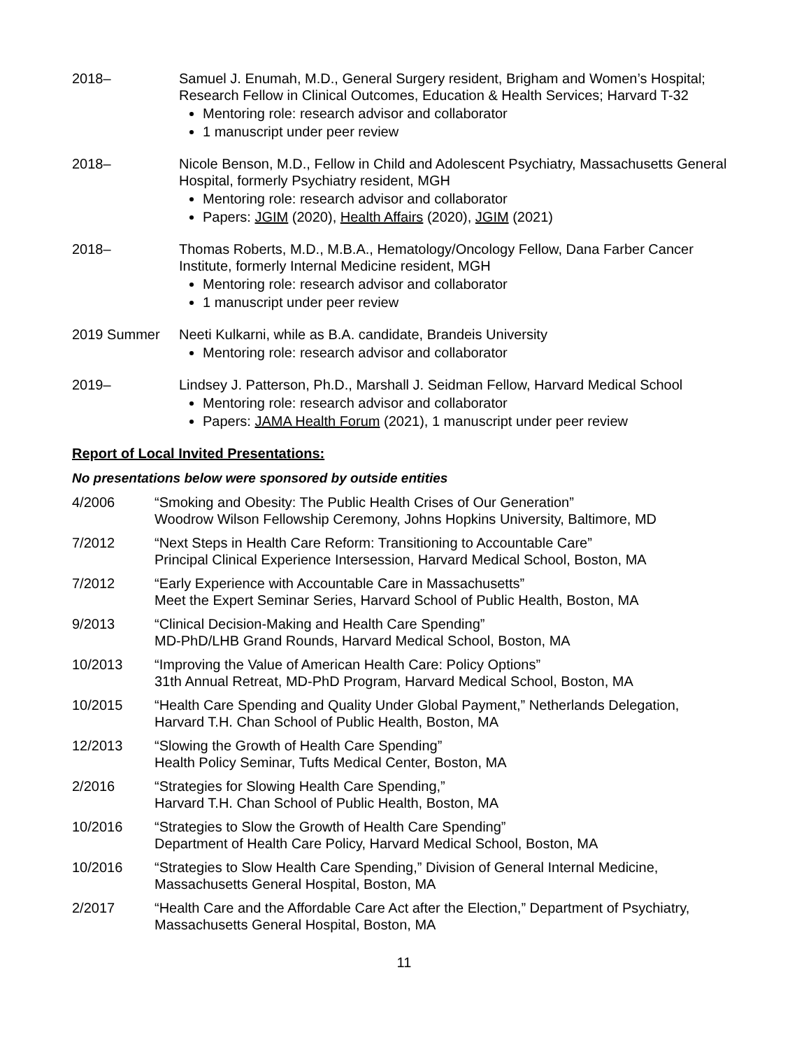2018– Samuel J. Enumah, M.D., General Surgery resident, Brigham and Women’s Hospital; Research Fellow in Clinical Outcomes, Education & Health Services; Harvard T-32
Mentoring role: research advisor and collaborator
1 manuscript under peer review
2018– Nicole Benson, M.D., Fellow in Child and Adolescent Psychiatry, Massachusetts General Hospital, formerly Psychiatry resident, MGH
Mentoring role: research advisor and collaborator
Papers: JGIM (2020), Health Affairs (2020), JGIM (2021)
2018– Thomas Roberts, M.D., M.B.A., Hematology/Oncology Fellow, Dana Farber Cancer Institute, formerly Internal Medicine resident, MGH
Mentoring role: research advisor and collaborator
1 manuscript under peer review
2019 Summer Neeti Kulkarni, while as B.A. candidate, Brandeis University
Mentoring role: research advisor and collaborator
2019– Lindsey J. Patterson, Ph.D., Marshall J. Seidman Fellow, Harvard Medical School
Mentoring role: research advisor and collaborator
Papers: JAMA Health Forum (2021), 1 manuscript under peer review
Report of Local Invited Presentations:
No presentations below were sponsored by outside entities
4/2006 “Smoking and Obesity: The Public Health Crises of Our Generation”
Woodrow Wilson Fellowship Ceremony, Johns Hopkins University, Baltimore, MD
7/2012 “Next Steps in Health Care Reform: Transitioning to Accountable Care”
Principal Clinical Experience Intersession, Harvard Medical School, Boston, MA
7/2012 “Early Experience with Accountable Care in Massachusetts”
Meet the Expert Seminar Series, Harvard School of Public Health, Boston, MA
9/2013 “Clinical Decision-Making and Health Care Spending”
MD-PhD/LHB Grand Rounds, Harvard Medical School, Boston, MA
10/2013 “Improving the Value of American Health Care: Policy Options”
31th Annual Retreat, MD-PhD Program, Harvard Medical School, Boston, MA
10/2015 “Health Care Spending and Quality Under Global Payment,” Netherlands Delegation, Harvard T.H. Chan School of Public Health, Boston, MA
12/2013 “Slowing the Growth of Health Care Spending”
Health Policy Seminar, Tufts Medical Center, Boston, MA
2/2016 “Strategies for Slowing Health Care Spending,”
Harvard T.H. Chan School of Public Health, Boston, MA
10/2016 “Strategies to Slow the Growth of Health Care Spending”
Department of Health Care Policy, Harvard Medical School, Boston, MA
10/2016 “Strategies to Slow Health Care Spending,” Division of General Internal Medicine, Massachusetts General Hospital, Boston, MA
2/2017 “Health Care and the Affordable Care Act after the Election,” Department of Psychiatry, Massachusetts General Hospital, Boston, MA
11